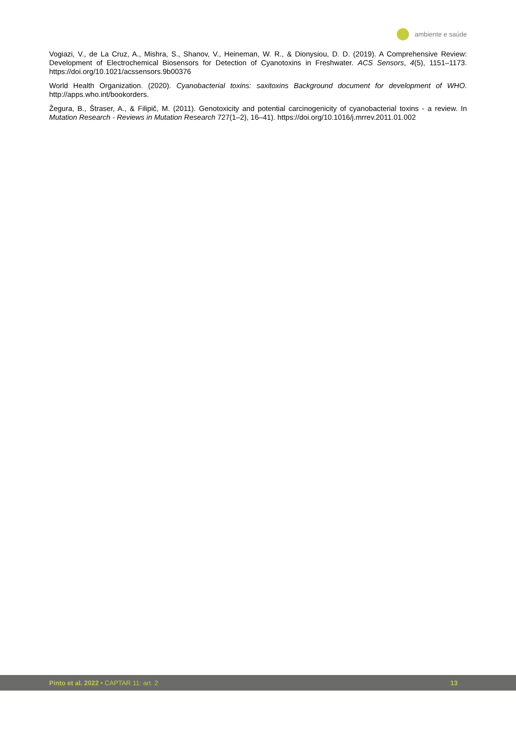ambiente e saúde
Vogiazi, V., de La Cruz, A., Mishra, S., Shanov, V., Heineman, W. R., & Dionysiou, D. D. (2019). A Comprehensive Review: Development of Electrochemical Biosensors for Detection of Cyanotoxins in Freshwater. ACS Sensors, 4(5), 1151–1173. https://doi.org/10.1021/acssensors.9b00376
World Health Organization. (2020). Cyanobacterial toxins: saxitoxins Background document for development of WHO. http://apps.who.int/bookorders.
Žegura, B., Štraser, A., & Filipič, M. (2011). Genotoxicity and potential carcinogenicity of cyanobacterial toxins - a review. In Mutation Research - Reviews in Mutation Research 727(1–2), 16–41). https://doi.org/10.1016/j.mrrev.2011.01.002
Pinto et al. 2022 • CAPTAR 11: art. 2 13